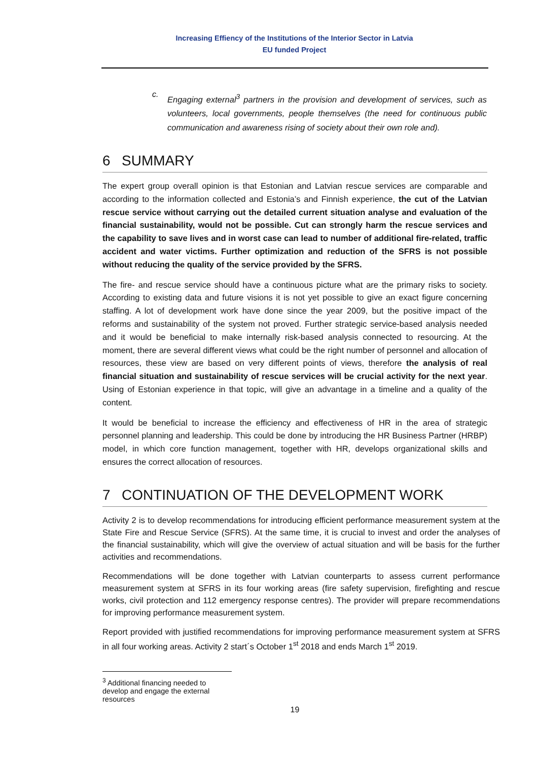Increasing Effiency of the Institutions of the Interior Sector in Latvia
EU funded Project
c.
Engaging external<sup>3</sup> partners in the provision and development of services, such as volunteers, local governments, people themselves (the need for continuous public communication and awareness rising of society about their own role and).
6 SUMMARY
The expert group overall opinion is that Estonian and Latvian rescue services are comparable and according to the information collected and Estonia’s and Finnish experience, the cut of the Latvian rescue service without carrying out the detailed current situation analyse and evaluation of the financial sustainability, would not be possible. Cut can strongly harm the rescue services and the capability to save lives and in worst case can lead to number of additional fire-related, traffic accident and water victims. Further optimization and reduction of the SFRS is not possible without reducing the quality of the service provided by the SFRS.
The fire- and rescue service should have a continuous picture what are the primary risks to society. According to existing data and future visions it is not yet possible to give an exact figure concerning staffing. A lot of development work have done since the year 2009, but the positive impact of the reforms and sustainability of the system not proved. Further strategic service-based analysis needed and it would be beneficial to make internally risk-based analysis connected to resourcing. At the moment, there are several different views what could be the right number of personnel and allocation of resources, these view are based on very different points of views, therefore the analysis of real financial situation and sustainability of rescue services will be crucial activity for the next year. Using of Estonian experience in that topic, will give an advantage in a timeline and a quality of the content.
It would be beneficial to increase the efficiency and effectiveness of HR in the area of strategic personnel planning and leadership. This could be done by introducing the HR Business Partner (HRBP) model, in which core function management, together with HR, develops organizational skills and ensures the correct allocation of resources.
7 CONTINUATION OF THE DEVELOPMENT WORK
Activity 2 is to develop recommendations for introducing efficient performance measurement system at the State Fire and Rescue Service (SFRS). At the same time, it is crucial to invest and order the analyses of the financial sustainability, which will give the overview of actual situation and will be basis for the further activities and recommendations.
Recommendations will be done together with Latvian counterparts to assess current performance measurement system at SFRS in its four working areas (fire safety supervision, firefighting and rescue works, civil protection and 112 emergency response centres). The provider will prepare recommendations for improving performance measurement system.
Report provided with justified recommendations for improving performance measurement system at SFRS in all four working areas. Activity 2 start´s October 1<sup>st</sup> 2018 and ends March 1<sup>st</sup> 2019.
<sup>3</sup> Additional financing needed to develop and engage the external resources
19